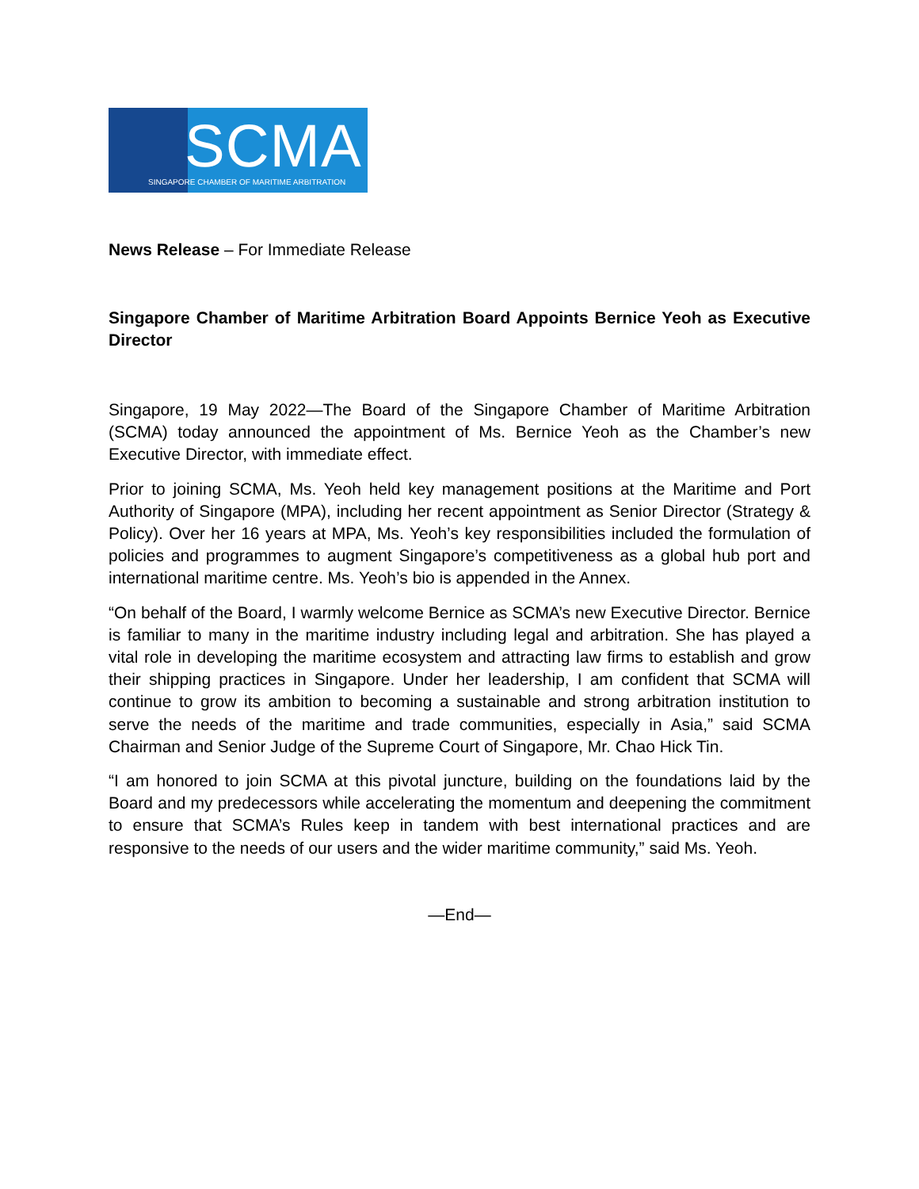SCMA
SINGAPORE CHAMBER OF MARITIME ARBITRATION
News Release – For Immediate Release
Singapore Chamber of Maritime Arbitration Board Appoints Bernice Yeoh as Executive Director
Singapore, 19 May 2022—The Board of the Singapore Chamber of Maritime Arbitration (SCMA) today announced the appointment of Ms. Bernice Yeoh as the Chamber’s new Executive Director, with immediate effect.
Prior to joining SCMA, Ms. Yeoh held key management positions at the Maritime and Port Authority of Singapore (MPA), including her recent appointment as Senior Director (Strategy & Policy). Over her 16 years at MPA, Ms. Yeoh’s key responsibilities included the formulation of policies and programmes to augment Singapore’s competitiveness as a global hub port and international maritime centre. Ms. Yeoh’s bio is appended in the Annex.
“On behalf of the Board, I warmly welcome Bernice as SCMA’s new Executive Director. Bernice is familiar to many in the maritime industry including legal and arbitration. She has played a vital role in developing the maritime ecosystem and attracting law firms to establish and grow their shipping practices in Singapore. Under her leadership, I am confident that SCMA will continue to grow its ambition to becoming a sustainable and strong arbitration institution to serve the needs of the maritime and trade communities, especially in Asia,” said SCMA Chairman and Senior Judge of the Supreme Court of Singapore, Mr. Chao Hick Tin.
“I am honored to join SCMA at this pivotal juncture, building on the foundations laid by the Board and my predecessors while accelerating the momentum and deepening the commitment to ensure that SCMA’s Rules keep in tandem with best international practices and are responsive to the needs of our users and the wider maritime community,” said Ms. Yeoh.
—End—